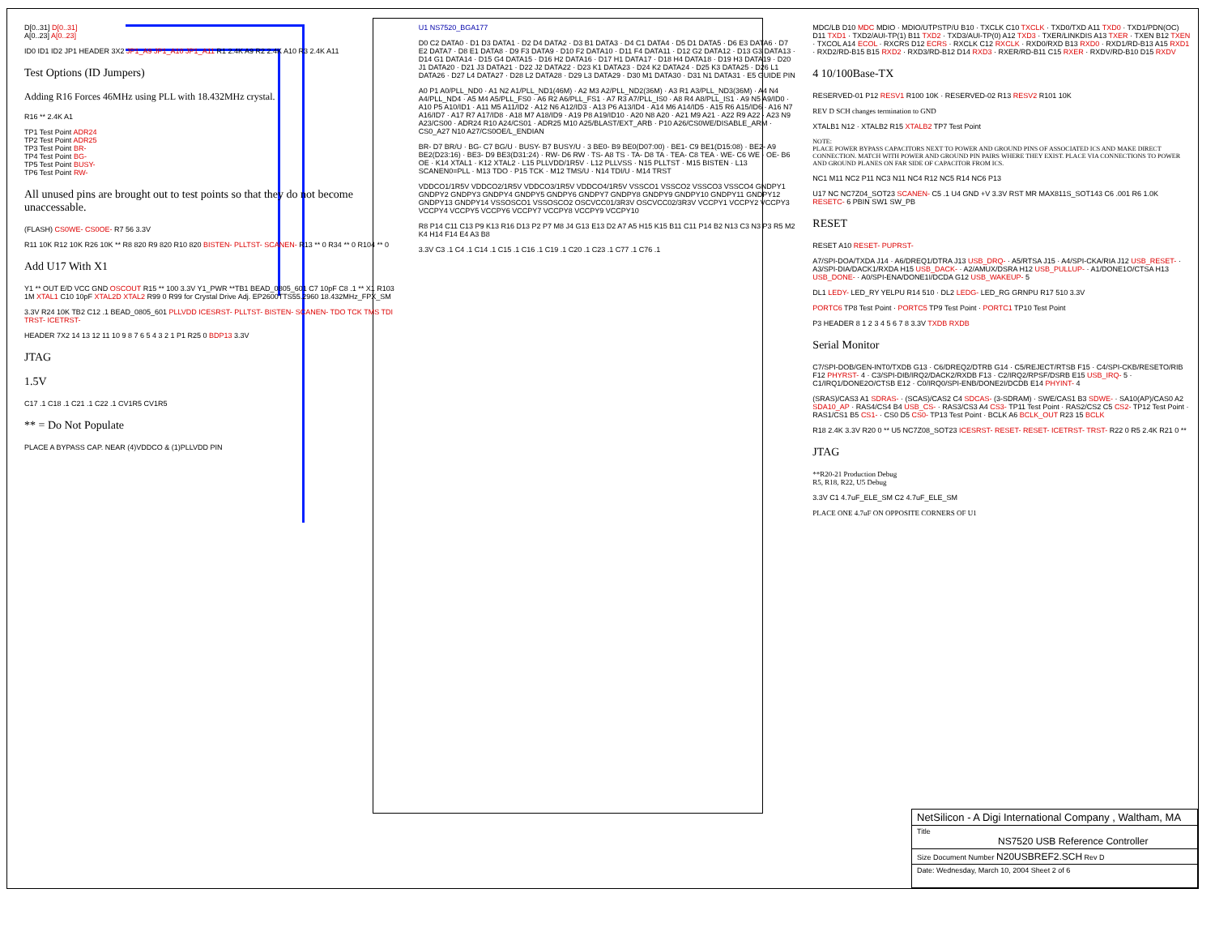D[0..31] D[0..31]
A[0..23] A[0..23]
ID0 ID1 ID2 JP1 HEADER 3X2 JP1_A9 JP1_A10 JP1_A11 R1 2.4K A9 R2 2.4K A10 R3 2.4K A11
Test Options (ID Jumpers)
Adding R16 Forces 46MHz using PLL with 18.432MHz crystal.
R16 ** 2.4K A1
TP1 Test Point ADR24
TP2 Test Point ADR25
TP3 Test Point BR-
TP4 Test Point BG-
TP5 Test Point BUSY-
TP6 Test Point RW-
All unused pins are brought out to test points so that they do not become unaccessable.
(FLASH) CS0WE- CS0OE- R7 56 3.3V
R11 10K R12 10K R26 10K ** R8 820 R9 820 R10 820 BISTEN- PLLTST- SCANEN- R13 ** 0 R34 ** 0 R104 ** 0
Add U17 With X1
Y1 ** OUT E/D VCC GND OSCOUT R15 ** 100 3.3V Y1_PWR **TB1 BEAD_0805_601 C7 10pF C8 .1 ** X1 R103 1M XTAL1 C10 10pF XTAL2D XTAL2 R99 0 R99 for Crystal Drive Adj. EP2600TTS55.2960 18.432MHz_FPX_SM
3.3V R24 10K TB2 C12 .1 BEAD_0805_601 PLLVDD ICESRST- PLLTST- BISTEN- SCANEN- TDO TCK TMS TDI TRST- ICETRST-
HEADER 7X2 14 13 12 11 10 9 8 7 6 5 4 3 2 1 P1 R25 0 BDP13 3.3V
JTAG
1.5V
C17 .1 C18 .1 C21 .1 C22 .1 CV1R5 CV1R5
** = Do Not Populate
PLACE A BYPASS CAP. NEAR (4)VDDCO & (1)PLLVDD PIN
U1 NS7520_BGA177
D0 C2 DATA0 · D1 D3 DATA1 · D2 D4 DATA2 · D3 B1 DATA3 · D4 C1 DATA4 · D5 D1 DATA5 · D6 E3 DATA6 · D7 E2 DATA7 · D8 E1 DATA8 · D9 F3 DATA9 · D10 F2 DATA10 · D11 F4 DATA11 · D12 G2 DATA12 · D13 G3 DATA13 · D14 G1 DATA14 · D15 G4 DATA15 · D16 H2 DATA16 · D17 H1 DATA17 · D18 H4 DATA18 · D19 H3 DATA19 · D20 J1 DATA20 · D21 J3 DATA21 · D22 J2 DATA22 · D23 K1 DATA23 · D24 K2 DATA24 · D25 K3 DATA25 · D26 L1 DATA26 · D27 L4 DATA27 · D28 L2 DATA28 · D29 L3 DATA29 · D30 M1 DATA30 · D31 N1 DATA31 · E5 GUIDE PIN
A0 P1 A0/PLL_ND0 · A1 N2 A1/PLL_ND1(46M) · A2 M3 A2/PLL_ND2(36M) · A3 R1 A3/PLL_ND3(36M) · A4 N4 A4/PLL_ND4 · A5 M4 A5/PLL_FS0 · A6 R2 A6/PLL_FS1 · A7 R3 A7/PLL_IS0 · A8 R4 A8/PLL_IS1 · A9 N5 A9/ID0 · A10 P5 A10/ID1 · A11 M5 A11/ID2 · A12 N6 A12/ID3 · A13 P6 A13/ID4 · A14 M6 A14/ID5 · A15 R6 A15/ID6 · A16 N7 A16/ID7 · A17 R7 A17/ID8 · A18 M7 A18/ID9 · A19 P8 A19/ID10 · A20 N8 A20 · A21 M9 A21 · A22 R9 A22 · A23 N9 A23/CS00 · ADR24 R10 A24/CS01 · ADR25 M10 A25/BLAST/EXT_ARB · P10 A26/CS0WE/DISABLE_ARM · CS0_A27 N10 A27/CS0OE/L_ENDIAN
BR- D7 BR/U · BG- C7 BG/U · BUSY- B7 BUSY/U · 3 BE0- B9 BE0(D07:00) · BE1- C9 BE1(D15:08) · BE2- A9 BE2(D23:16) · BE3- D9 BE3(D31:24) · RW- D6 RW · TS- A8 TS · TA- D8 TA · TEA- C8 TEA · WE- C6 WE · OE- B6 OE · K14 XTAL1 · K12 XTAL2 · L15 PLLVDD/1R5V · L12 PLLVSS · N15 PLLTST · M15 BISTEN · L13 SCANEN0=PLL · M13 TDO · P15 TCK · M12 TMS/U · N14 TDI/U · M14 TRST
VDDCO1/1R5V VDDCO2/1R5V VDDCO3/1R5V VDDCO4/1R5V VSSCO1 VSSCO2 VSSCO3 VSSCO4 GNDPY1 GNDPY2 GNDPY3 GNDPY4 GNDPY5 GNDPY6 GNDPY7 GNDPY8 GNDPY9 GNDPY10 GNDPY11 GNDPY12 GNDPY13 GNDPY14 VSSOSCO1 VSSOSCO2 OSCVCC01/3R3V OSCVCC02/3R3V VCCPY1 VCCPY2 VCCPY3 VCCPY4 VCCPY5 VCCPY6 VCCPY7 VCCPY8 VCCPY9 VCCPY10
R8 P14 C11 C13 P9 K13 R16 D13 P2 P7 M8 J4 G13 E13 D2 A7 A5 H15 K15 B11 C11 P14 B2 N13 C3 N3 P3 R5 M2 K4 H14 F14 E4 A3 B8
3.3V C3 .1 C4 .1 C14 .1 C15 .1 C16 .1 C19 .1 C20 .1 C23 .1 C77 .1 C76 .1
MDC/LB D10 MDC MDIO · MDIO/UTPSTP/U B10 · TXCLK C10 TXCLK · TXD0/TXD A11 TXD0 · TXD1/PDN(OC) D11 TXD1 · TXD2/AUI-TP(1) B11 TXD2 · TXD3/AUI-TP(0) A12 TXD3 · TXER/LINKDIS A13 TXER · TXEN B12 TXEN · TXCOL A14 ECOL · RXCRS D12 ECRS · RXCLK C12 RXCLK · RXD0/RXD B13 RXD0 · RXD1/RD-B13 A15 RXD1 · RXD2/RD-B15 B15 RXD2 · RXD3/RD-B12 D14 RXD3 · RXER/RD-B11 C15 RXER · RXDV/RD-B10 D15 RXDV
4 10/100Base-TX
RESERVED-01 P12 RESV1 R100 10K · RESERVED-02 R13 RESV2 R101 10K
REV D SCH changes termination to GND
XTALB1 N12 · XTALB2 R15 XTALB2 TP7 Test Point
NOTE:
PLACE POWER BYPASS CAPACITORS NEXT TO POWER AND GROUND PINS OF ASSOCIATED ICS AND MAKE DIRECT CONNECTION. MATCH WITH POWER AND GROUND PIN PAIRS WHERE THEY EXIST. PLACE VIA CONNECTIONS TO POWER AND GROUND PLANES ON FAR SIDE OF CAPACITOR FROM ICS.
NC1 M11 NC2 P11 NC3 N11 NC4 R12 NC5 R14 NC6 P13
U17 NC NC7Z04_SOT23 SCANEN- C5 .1 U4 GND +V 3.3V RST MR MAX811S_SOT143 C6 .001 R6 1.0K RESETC- 6 PBIN SW1 SW_PB
RESET
RESET A10 RESET- PUPRST-
A7/SPI-DOA/TXDA J14 · A6/DREQ1/DTRA J13 USB_DRQ- · A5/RTSA J15 · A4/SPI-CKA/RIA J12 USB_RESET- · A3/SPI-DIA/DACK1/RXDA H15 USB_DACK- · A2/AMUX/DSRA H12 USB_PULLUP- · A1/DONE1O/CTSA H13 USB_DONE- · A0/SPI-ENA/DONE1I/DCDA G12 USB_WAKEUP- 5
DL1 LEDY- LED_RY YELPU R14 510 · DL2 LEDG- LED_RG GRNPU R17 510 3.3V
PORTC6 TP8 Test Point · PORTC5 TP9 Test Point · PORTC1 TP10 Test Point
P3 HEADER 8 1 2 3 4 5 6 7 8 3.3V TXDB RXDB
Serial Monitor
C7/SPI-DOB/GEN-INT0/TXDB G13 · C6/DREQ2/DTRB G14 · C5/REJECT/RTSB F15 · C4/SPI-CKB/RESETO/RIB F12 PHYRST- 4 · C3/SPI-DIB/IRQ2/DACK2/RXDB F13 · C2/IRQ2/RPSF/DSRB E15 USB_IRQ- 5 · C1/IRQ1/DONE2O/CTSB E12 · C0/IRQ0/SPI-ENB/DONE2I/DCDB E14 PHYINT- 4
(SRAS)/CAS3 A1 SDRAS- · (SCAS)/CAS2 C4 SDCAS- (3-SDRAM) · SWE/CAS1 B3 SDWE- · SA10(AP)/CAS0 A2 SDA10_AP · RAS4/CS4 B4 USB_CS- · RAS3/CS3 A4 CS3- TP11 Test Point · RAS2/CS2 C5 CS2- TP12 Test Point · RAS1/CS1 B5 CS1- · CS0 D5 CS0- TP13 Test Point · BCLK A6 BCLK_OUT R23 15 BCLK
R18 2.4K 3.3V R20 0 ** U5 NC7Z08_SOT23 ICESRST- RESET- RESET- ICETRST- TRST- R22 0 R5 2.4K R21 0 **
JTAG
**R20-21 Production Debug
R5, R18, R22, U5 Debug
3.3V C1 4.7uF_ELE_SM C2 4.7uF_ELE_SM
PLACE ONE 4.7uF ON OPPOSITE CORNERS OF U1
NetSilicon - A Digi International Company , Waltham, MA
Title
NS7520 USB Reference Controller
Size Document Number N20USBREF2.SCH Rev D
Date: Wednesday, March 10, 2004 Sheet 2 of 6